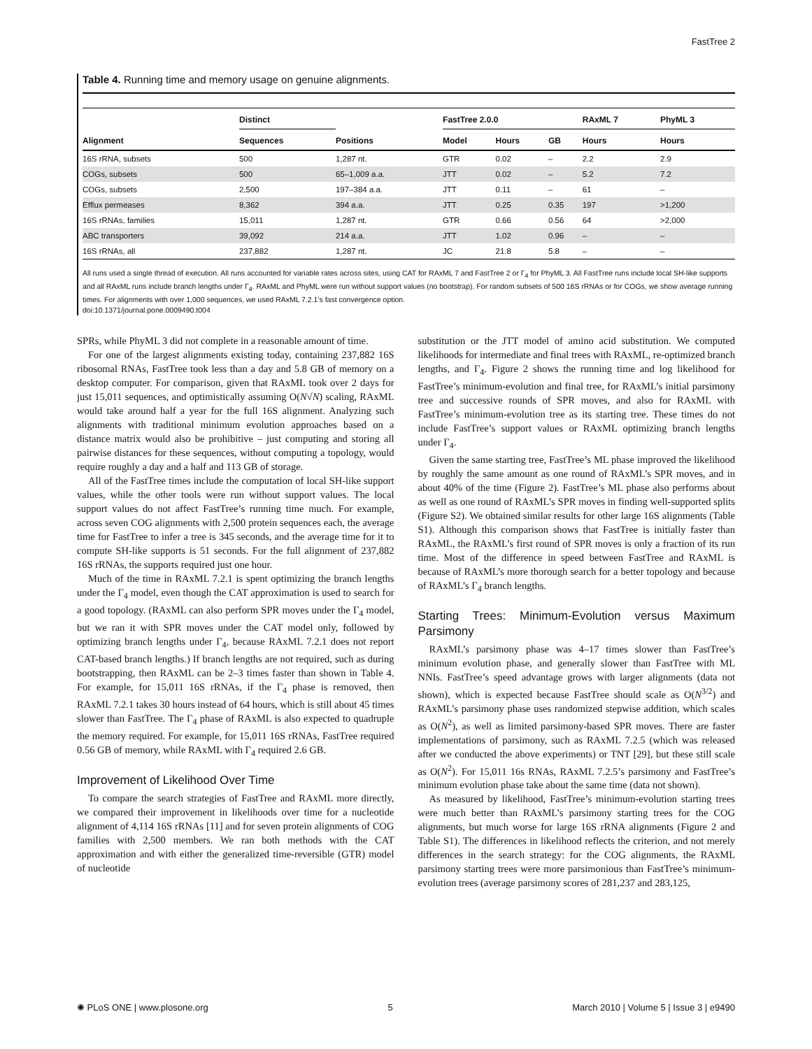FastTree 2
Table 4. Running time and memory usage on genuine alignments.
| | Distinct | | FastTree 2.0.0 | | | RAxML 7 | PhyML 3 |
| --- | --- | --- | --- | --- | --- | --- | --- |
| Alignment | Sequences | Positions | Model | Hours | GB | Hours | Hours |
| 16S rRNA, subsets | 500 | 1,287 nt. | GTR | 0.02 | – | 2.2 | 2.9 |
| COGs, subsets | 500 | 65–1,009 a.a. | JTT | 0.02 | – | 5.2 | 7.2 |
| COGs, subsets | 2,500 | 197–384 a.a. | JTT | 0.11 | – | 61 | – |
| Efflux permeases | 8,362 | 394 a.a. | JTT | 0.25 | 0.35 | 197 | >1,200 |
| 16S rRNAs, families | 15,011 | 1,287 nt. | GTR | 0.66 | 0.56 | 64 | >2,000 |
| ABC transporters | 39,092 | 214 a.a. | JTT | 1.02 | 0.96 | – | – |
| 16S rRNAs, all | 237,882 | 1,287 nt. | JC | 21.8 | 5.8 | – | – |
All runs used a single thread of execution. All runs accounted for variable rates across sites, using CAT for RAxML 7 and FastTree 2 or Γ<sub>4</sub> for PhyML 3. All FastTree runs include local SH-like supports and all RAxML runs include branch lengths under Γ<sub>4</sub>. RAxML and PhyML were run without support values (no bootstrap). For random subsets of 500 16S rRNAs or for COGs, we show average running times. For alignments with over 1,000 sequences, we used RAxML 7.2.1’s fast convergence option.
doi:10.1371/journal.pone.0009490.t004
SPRs, while PhyML 3 did not complete in a reasonable amount of time.
For one of the largest alignments existing today, containing 237,882 16S ribosomal RNAs, FastTree took less than a day and 5.8 GB of memory on a desktop computer. For comparison, given that RAxML took over 2 days for just 15,011 sequences, and optimistically assuming O(N√N) scaling, RAxML would take around half a year for the full 16S alignment. Analyzing such alignments with traditional minimum evolution approaches based on a distance matrix would also be prohibitive – just computing and storing all pairwise distances for these sequences, without computing a topology, would require roughly a day and a half and 113 GB of storage.
All of the FastTree times include the computation of local SH-like support values, while the other tools were run without support values. The local support values do not affect FastTree’s running time much. For example, across seven COG alignments with 2,500 protein sequences each, the average time for FastTree to infer a tree is 345 seconds, and the average time for it to compute SH-like supports is 51 seconds. For the full alignment of 237,882 16S rRNAs, the supports required just one hour.
Much of the time in RAxML 7.2.1 is spent optimizing the branch lengths under the Γ<sub>4</sub> model, even though the CAT approximation is used to search for a good topology. (RAxML can also perform SPR moves under the Γ<sub>4</sub> model, but we ran it with SPR moves under the CAT model only, followed by optimizing branch lengths under Γ<sub>4</sub>, because RAxML 7.2.1 does not report CAT-based branch lengths.) If branch lengths are not required, such as during bootstrapping, then RAxML can be 2–3 times faster than shown in Table 4. For example, for 15,011 16S rRNAs, if the Γ<sub>4</sub> phase is removed, then RAxML 7.2.1 takes 30 hours instead of 64 hours, which is still about 45 times slower than FastTree. The Γ<sub>4</sub> phase of RAxML is also expected to quadruple the memory required. For example, for 15,011 16S rRNAs, FastTree required 0.56 GB of memory, while RAxML with Γ<sub>4</sub> required 2.6 GB.
Improvement of Likelihood Over Time
To compare the search strategies of FastTree and RAxML more directly, we compared their improvement in likelihoods over time for a nucleotide alignment of 4,114 16S rRNAs [11] and for seven protein alignments of COG families with 2,500 members. We ran both methods with the CAT approximation and with either the generalized time-reversible (GTR) model of nucleotide
substitution or the JTT model of amino acid substitution. We computed likelihoods for intermediate and final trees with RAxML, re-optimized branch lengths, and Γ<sub>4</sub>. Figure 2 shows the running time and log likelihood for FastTree’s minimum-evolution and final tree, for RAxML’s initial parsimony tree and successive rounds of SPR moves, and also for RAxML with FastTree’s minimum-evolution tree as its starting tree. These times do not include FastTree’s support values or RAxML optimizing branch lengths under Γ<sub>4</sub>.
Given the same starting tree, FastTree’s ML phase improved the likelihood by roughly the same amount as one round of RAxML’s SPR moves, and in about 40% of the time (Figure 2). FastTree’s ML phase also performs about as well as one round of RAxML’s SPR moves in finding well-supported splits (Figure S2). We obtained similar results for other large 16S alignments (Table S1). Although this comparison shows that FastTree is initially faster than RAxML, the RAxML’s first round of SPR moves is only a fraction of its run time. Most of the difference in speed between FastTree and RAxML is because of RAxML’s more thorough search for a better topology and because of RAxML’s Γ<sub>4</sub> branch lengths.
Starting Trees: Minimum-Evolution versus Maximum Parsimony
RAxML’s parsimony phase was 4–17 times slower than FastTree’s minimum evolution phase, and generally slower than FastTree with ML NNIs. FastTree’s speed advantage grows with larger alignments (data not shown), which is expected because FastTree should scale as O(N<sup>3/2</sup>) and RAxML’s parsimony phase uses randomized stepwise addition, which scales as O(N<sup>2</sup>), as well as limited parsimony-based SPR moves. There are faster implementations of parsimony, such as RAxML 7.2.5 (which was released after we conducted the above experiments) or TNT [29], but these still scale as O(N<sup>2</sup>). For 15,011 16s RNAs, RAxML 7.2.5’s parsimony and FastTree’s minimum evolution phase take about the same time (data not shown).
As measured by likelihood, FastTree’s minimum-evolution starting trees were much better than RAxML’s parsimony starting trees for the COG alignments, but much worse for large 16S rRNA alignments (Figure 2 and Table S1). The differences in likelihood reflects the criterion, and not merely differences in the search strategy: for the COG alignments, the RAxML parsimony starting trees were more parsimonious than FastTree’s minimum-evolution trees (average parsimony scores of 281,237 and 283,125,
✺ PLoS ONE | www.plosone.org 5 March 2010 | Volume 5 | Issue 3 | e9490